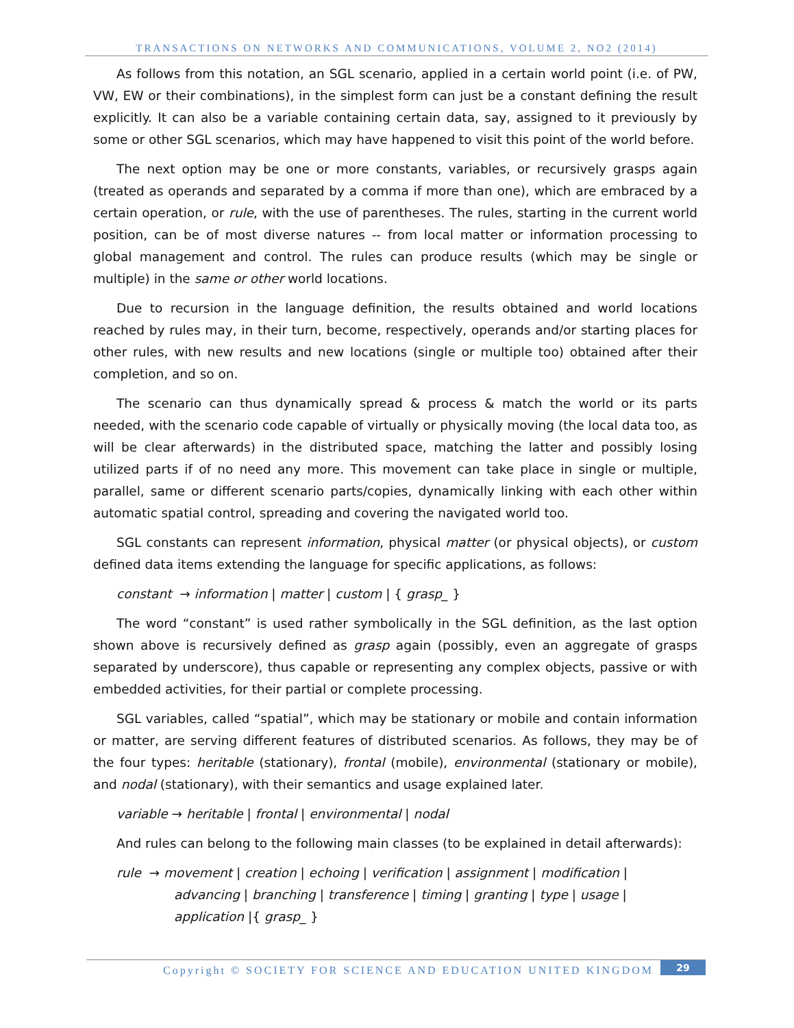TRANSACTIONS ON NETWORKS AND COMMUNICATIONS, VOLUME 2, NO2 (2014)
As follows from this notation, an SGL scenario, applied in a certain world point (i.e. of PW, VW, EW or their combinations), in the simplest form can just be a constant defining the result explicitly. It can also be a variable containing certain data, say, assigned to it previously by some or other SGL scenarios, which may have happened to visit this point of the world before.
The next option may be one or more constants, variables, or recursively grasps again (treated as operands and separated by a comma if more than one), which are embraced by a certain operation, or rule, with the use of parentheses. The rules, starting in the current world position, can be of most diverse natures -- from local matter or information processing to global management and control. The rules can produce results (which may be single or multiple) in the same or other world locations.
Due to recursion in the language definition, the results obtained and world locations reached by rules may, in their turn, become, respectively, operands and/or starting places for other rules, with new results and new locations (single or multiple too) obtained after their completion, and so on.
The scenario can thus dynamically spread & process & match the world or its parts needed, with the scenario code capable of virtually or physically moving (the local data too, as will be clear afterwards) in the distributed space, matching the latter and possibly losing utilized parts if of no need any more. This movement can take place in single or multiple, parallel, same or different scenario parts/copies, dynamically linking with each other within automatic spatial control, spreading and covering the navigated world too.
SGL constants can represent information, physical matter (or physical objects), or custom defined data items extending the language for specific applications, as follows:
constant → information | matter | custom | { grasp_ }
The word “constant” is used rather symbolically in the SGL definition, as the last option shown above is recursively defined as grasp again (possibly, even an aggregate of grasps separated by underscore), thus capable or representing any complex objects, passive or with embedded activities, for their partial or complete processing.
SGL variables, called “spatial”, which may be stationary or mobile and contain information or matter, are serving different features of distributed scenarios. As follows, they may be of the four types: heritable (stationary), frontal (mobile), environmental (stationary or mobile), and nodal (stationary), with their semantics and usage explained later.
variable → heritable | frontal | environmental | nodal
And rules can belong to the following main classes (to be explained in detail afterwards):
rule → movement | creation | echoing | verification | assignment | modification |
advancing | branching | transference | timing | granting | type | usage |
application |{ grasp_ }
Copyright © SOCIETY FOR SCIENCE AND EDUCATION UNITED KINGDOM
29